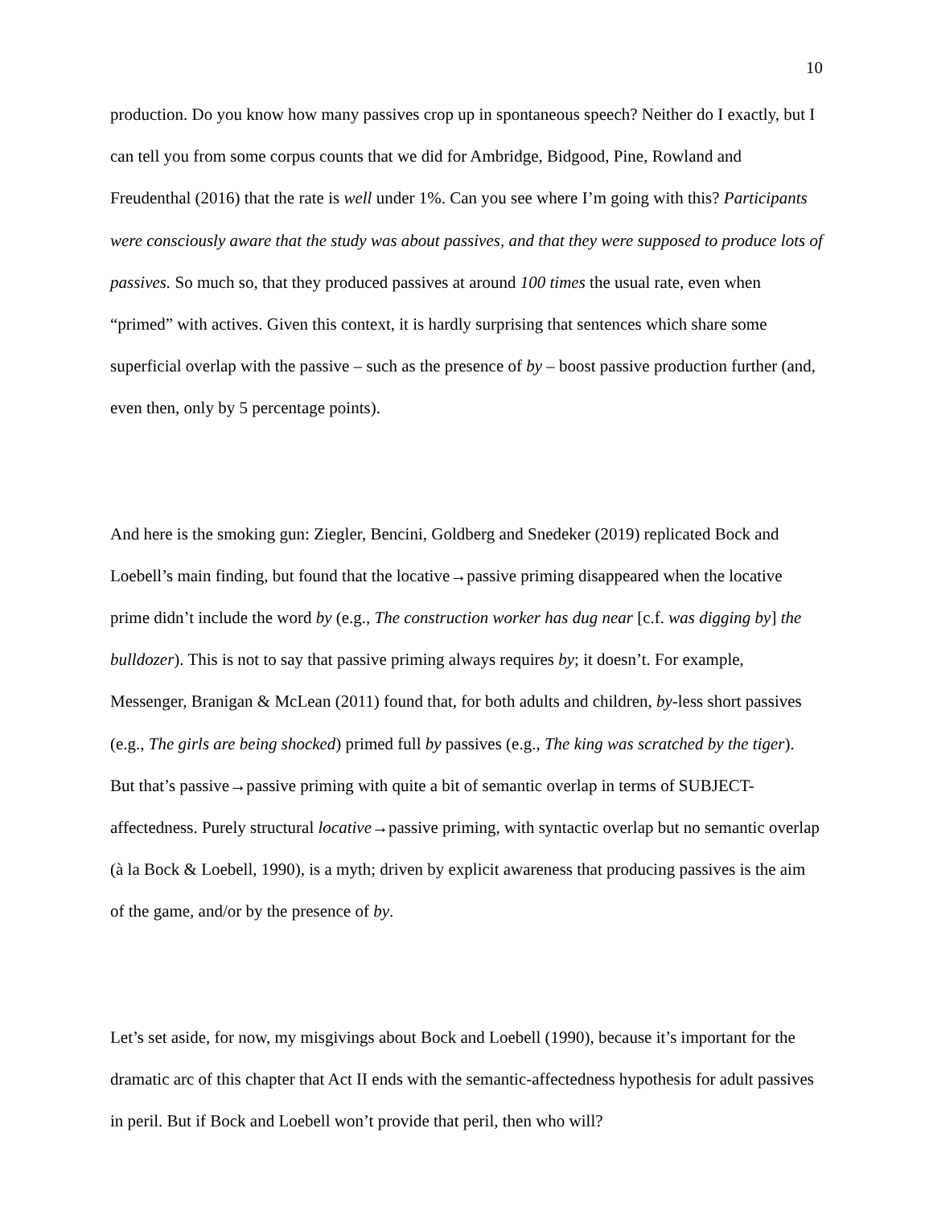10
production. Do you know how many passives crop up in spontaneous speech? Neither do I exactly, but I can tell you from some corpus counts that we did for Ambridge, Bidgood, Pine, Rowland and Freudenthal (2016) that the rate is well under 1%. Can you see where I’m going with this? Participants were consciously aware that the study was about passives, and that they were supposed to produce lots of passives. So much so, that they produced passives at around 100 times the usual rate, even when “primed” with actives. Given this context, it is hardly surprising that sentences which share some superficial overlap with the passive – such as the presence of by – boost passive production further (and, even then, only by 5 percentage points).
And here is the smoking gun: Ziegler, Bencini, Goldberg and Snedeker (2019) replicated Bock and Loebell’s main finding, but found that the locative→passive priming disappeared when the locative prime didn’t include the word by (e.g., The construction worker has dug near [c.f. was digging by] the bulldozer). This is not to say that passive priming always requires by; it doesn’t. For example, Messenger, Branigan & McLean (2011) found that, for both adults and children, by-less short passives (e.g., The girls are being shocked) primed full by passives (e.g., The king was scratched by the tiger). But that’s passive→passive priming with quite a bit of semantic overlap in terms of SUBJECT-affectedness. Purely structural locative→passive priming, with syntactic overlap but no semantic overlap (à la Bock & Loebell, 1990), is a myth; driven by explicit awareness that producing passives is the aim of the game, and/or by the presence of by.
Let’s set aside, for now, my misgivings about Bock and Loebell (1990), because it’s important for the dramatic arc of this chapter that Act II ends with the semantic-affectedness hypothesis for adult passives in peril. But if Bock and Loebell won’t provide that peril, then who will?